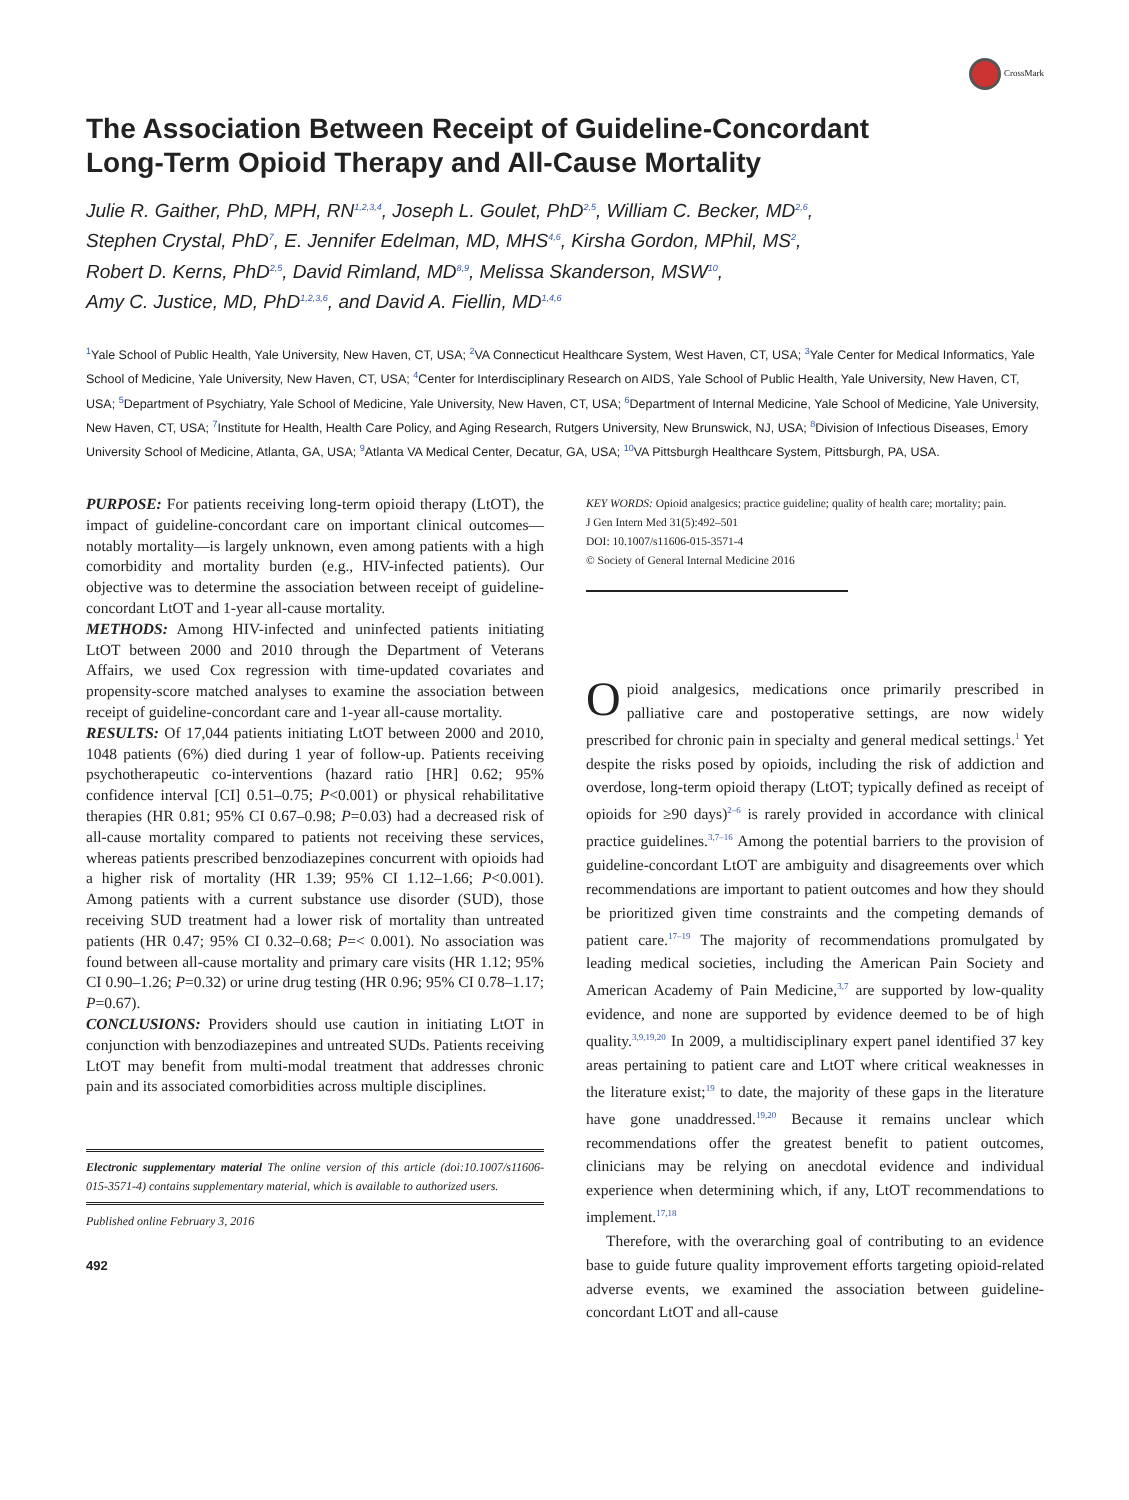CrossMark
The Association Between Receipt of Guideline-Concordant
Long-Term Opioid Therapy and All-Cause Mortality
Julie R. Gaither, PhD, MPH, RN<sup>1,2,3,4</sup>, Joseph L. Goulet, PhD<sup>2,5</sup>, William C. Becker, MD<sup>2,6</sup>,
Stephen Crystal, PhD<sup>7</sup>, E. Jennifer Edelman, MD, MHS<sup>4,6</sup>, Kirsha Gordon, MPhil, MS<sup>2</sup>,
Robert D. Kerns, PhD<sup>2,5</sup>, David Rimland, MD<sup>8,9</sup>, Melissa Skanderson, MSW<sup>10</sup>,
Amy C. Justice, MD, PhD<sup>1,2,3,6</sup>, and David A. Fiellin, MD<sup>1,4,6</sup>
<sup>1</sup> Yale School of Public Health, Yale University, New Haven, CT, USA; <sup>2</sup>VA Connecticut Healthcare System, West Haven, CT, USA; <sup>3</sup>Yale Center for Medical Informatics, Yale School of Medicine, Yale University, New Haven, CT, USA; <sup>4</sup>Center for Interdisciplinary Research on AIDS, Yale School of Public Health, Yale University, New Haven, CT, USA; <sup>5</sup>Department of Psychiatry, Yale School of Medicine, Yale University, New Haven, CT, USA; <sup>6</sup>Department of Internal Medicine, Yale School of Medicine, Yale University, New Haven, CT, USA; <sup>7</sup>Institute for Health, Health Care Policy, and Aging Research, Rutgers University, New Brunswick, NJ, USA; <sup>8</sup>Division of Infectious Diseases, Emory University School of Medicine, Atlanta, GA, USA; <sup>9</sup>Atlanta VA Medical Center, Decatur, GA, USA; <sup>10</sup>VA Pittsburgh Healthcare System, Pittsburgh, PA, USA.
PURPOSE: For patients receiving long-term opioid therapy (LtOT), the impact of guideline-concordant care on important clinical outcomes—notably mortality—is largely unknown, even among patients with a high comorbidity and mortality burden (e.g., HIV-infected patients). Our objective was to determine the association between receipt of guideline-concordant LtOT and 1-year all-cause mortality.
METHODS: Among HIV-infected and uninfected patients initiating LtOT between 2000 and 2010 through the Department of Veterans Affairs, we used Cox regression with time-updated covariates and propensity-score matched analyses to examine the association between receipt of guideline-concordant care and 1-year all-cause mortality.
RESULTS: Of 17,044 patients initiating LtOT between 2000 and 2010, 1048 patients (6%) died during 1 year of follow-up. Patients receiving psychotherapeutic co-interventions (hazard ratio [HR] 0.62; 95% confidence interval [CI] 0.51–0.75; P<0.001) or physical rehabilitative therapies (HR 0.81; 95% CI 0.67–0.98; P=0.03) had a decreased risk of all-cause mortality compared to patients not receiving these services, whereas patients prescribed benzodiazepines concurrent with opioids had a higher risk of mortality (HR 1.39; 95% CI 1.12–1.66; P<0.001). Among patients with a current substance use disorder (SUD), those receiving SUD treatment had a lower risk of mortality than untreated patients (HR 0.47; 95% CI 0.32–0.68; P=< 0.001). No association was found between all-cause mortality and primary care visits (HR 1.12; 95% CI 0.90–1.26; P=0.32) or urine drug testing (HR 0.96; 95% CI 0.78–1.17; P=0.67).
CONCLUSIONS: Providers should use caution in initiating LtOT in conjunction with benzodiazepines and untreated SUDs. Patients receiving LtOT may benefit from multi-modal treatment that addresses chronic pain and its associated comorbidities across multiple disciplines.
Electronic supplementary material The online version of this article (doi:10.1007/s11606-015-3571-4) contains supplementary material, which is available to authorized users.
Published online February 3, 2016
492
KEY WORDS: Opioid analgesics; practice guideline; quality of health care; mortality; pain.
J Gen Intern Med 31(5):492–501
DOI: 10.1007/s11606-015-3571-4
© Society of General Internal Medicine 2016
Opioid analgesics, medications once primarily prescribed in palliative care and postoperative settings, are now widely prescribed for chronic pain in specialty and general medical settings.<sup>1</sup> Yet despite the risks posed by opioids, including the risk of addiction and overdose, long-term opioid therapy (LtOT; typically defined as receipt of opioids for ≥90 days)<sup>2–6</sup> is rarely provided in accordance with clinical practice guidelines.<sup>3,7–16</sup> Among the potential barriers to the provision of guideline-concordant LtOT are ambiguity and disagreements over which recommendations are important to patient outcomes and how they should be prioritized given time constraints and the competing demands of patient care.<sup>17–19</sup> The majority of recommendations promulgated by leading medical societies, including the American Pain Society and American Academy of Pain Medicine,<sup>3,7</sup> are supported by low-quality evidence, and none are supported by evidence deemed to be of high quality.<sup>3,9,19,20</sup> In 2009, a multidisciplinary expert panel identified 37 key areas pertaining to patient care and LtOT where critical weaknesses in the literature exist;<sup>19</sup> to date, the majority of these gaps in the literature have gone unaddressed.<sup>19,20</sup> Because it remains unclear which recommendations offer the greatest benefit to patient outcomes, clinicians may be relying on anecdotal evidence and individual experience when determining which, if any, LtOT recommendations to implement.<sup>17,18</sup>
Therefore, with the overarching goal of contributing to an evidence base to guide future quality improvement efforts targeting opioid-related adverse events, we examined the association between guideline-concordant LtOT and all-cause